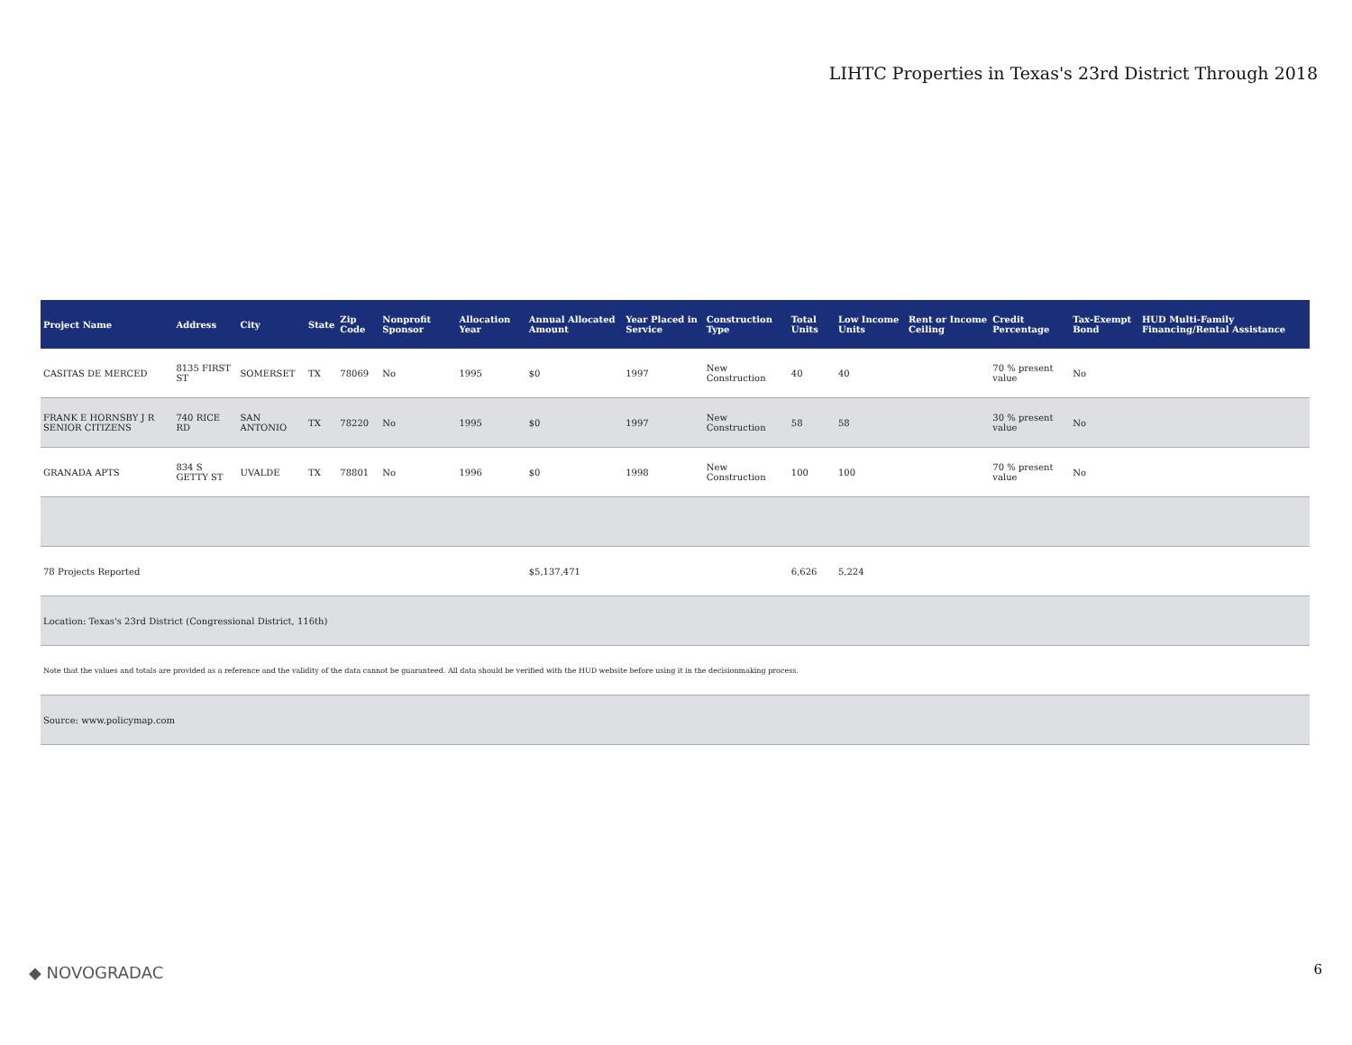LIHTC Properties in Texas's 23rd District Through 2018
| Project Name | Address | City | State | Zip Code | Nonprofit Sponsor | Allocation Year | Annual Allocated Amount | Year Placed in Service | Construction Type | Total Units | Low Income Units | Rent or Income Ceiling | Credit Percentage | Tax-Exempt Bond | HUD Multi-Family Financing/Rental Assistance |
| --- | --- | --- | --- | --- | --- | --- | --- | --- | --- | --- | --- | --- | --- | --- | --- |
| CASITAS DE MERCED | 8135 FIRST ST | SOMERSET | TX | 78069 | No | 1995 | $0 | 1997 | New Construction | 40 | 40 | | 70 % present value | No | |
| FRANK E HORNSBY J R SENIOR CITIZENS | 740 RICE RD | SAN ANTONIO | TX | 78220 | No | 1995 | $0 | 1997 | New Construction | 58 | 58 | | 30 % present value | No | |
| GRANADA APTS | 834 S GETTY ST | UVALDE | TX | 78801 | No | 1996 | $0 | 1998 | New Construction | 100 | 100 | | 70 % present value | No | |
| 78 Projects Reported | | | | | | | $5,137,471 | | | 6,626 | 5,224 | | | | |
| Location: Texas's 23rd District (Congressional District, 116th) | | | | | | | | | | | | | | | |
| Note that the values and totals are provided as a reference and the validity of the data cannot be guaranteed. All data should be verified with the HUD website before using it in the decisionmaking process. | | | | | | | | | | | | | | | |
| Source: www.policymap.com | | | | | | | | | | | | | | | |
◆ NOVOGRADAC 6